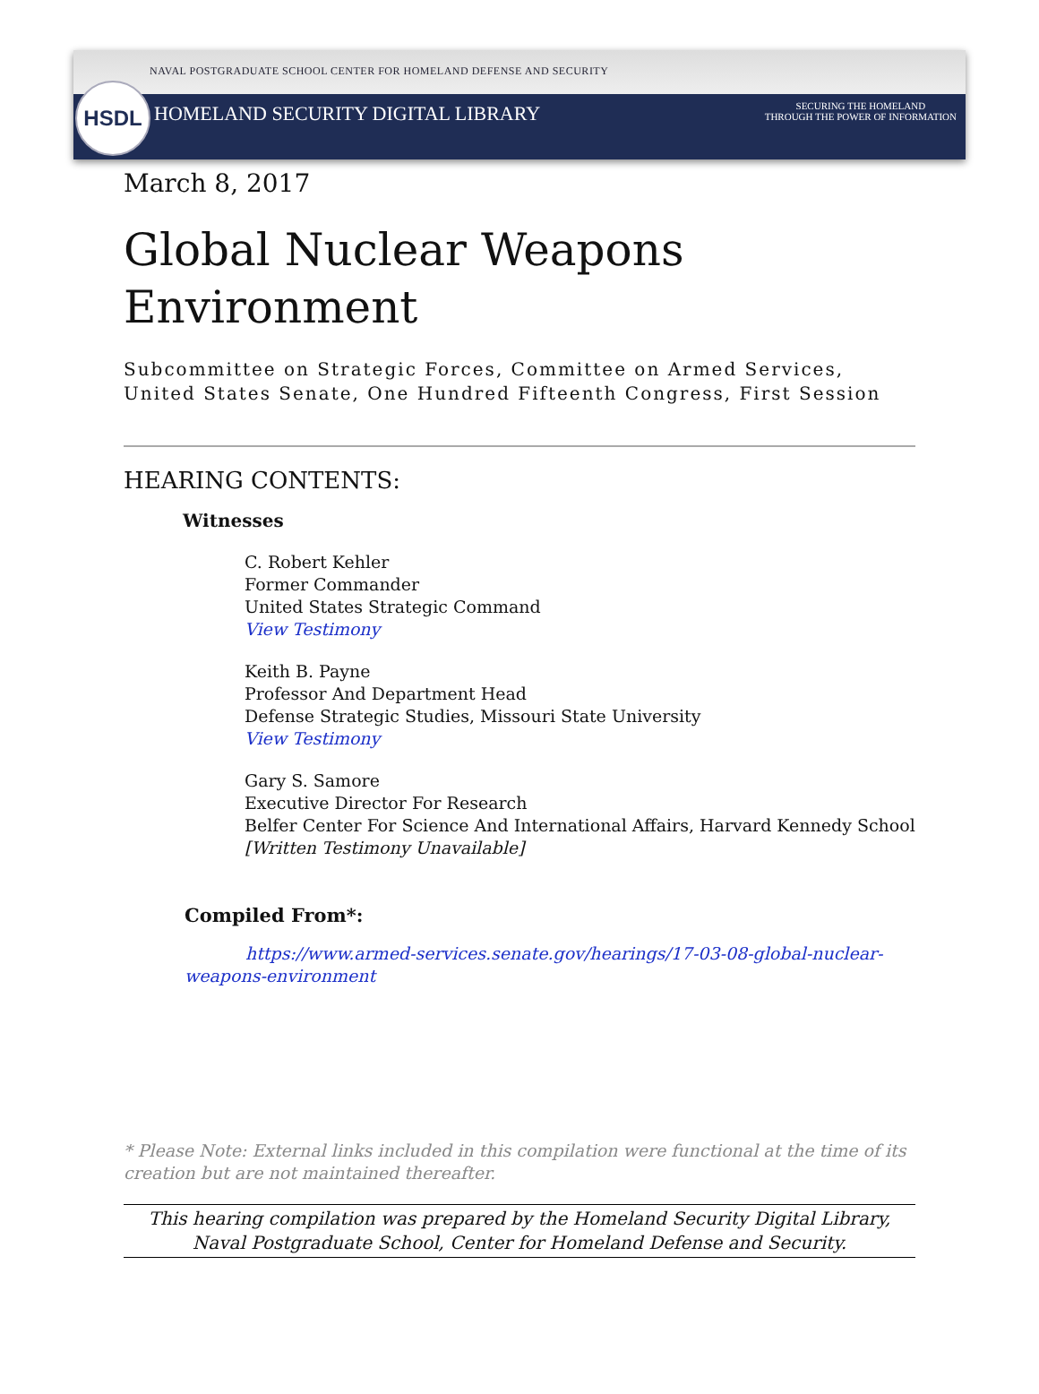HSDL
NAVAL POSTGRADUATE SCHOOL CENTER FOR HOMELAND DEFENSE AND SECURITY
HOMELAND SECURITY DIGITAL LIBRARY
SECURING THE HOMELAND
THROUGH THE POWER OF INFORMATION
March 8, 2017
Global Nuclear Weapons Environment
Subcommittee on Strategic Forces, Committee on Armed Services, United States Senate, One Hundred Fifteenth Congress, First Session
HEARING CONTENTS:
Witnesses
C. Robert Kehler
Former Commander
United States Strategic Command
View Testimony
Keith B. Payne
Professor And Department Head
Defense Strategic Studies, Missouri State University
View Testimony
Gary S. Samore
Executive Director For Research
Belfer Center For Science And International Affairs, Harvard Kennedy School
[Written Testimony Unavailable]
Compiled From*:
https://www.armed-services.senate.gov/hearings/17-03-08-global-nuclear-weapons-environment
* Please Note: External links included in this compilation were functional at the time of its creation but are not maintained thereafter.
This hearing compilation was prepared by the Homeland Security Digital Library,
Naval Postgraduate School, Center for Homeland Defense and Security.